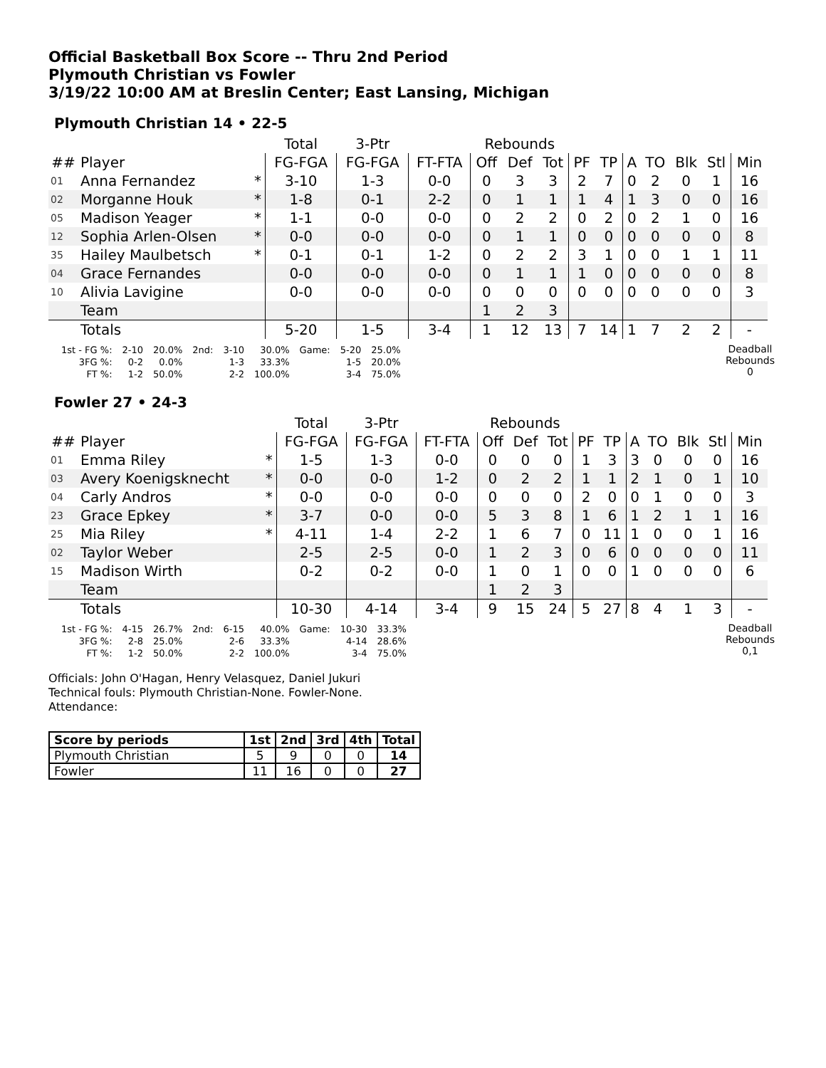Official Basketball Box Score -- Thru 2nd Period
Plymouth Christian vs Fowler
3/19/22 10:00 AM at Breslin Center; East Lansing, Michigan
Plymouth Christian 14 • 22-5
| | | | Total | 3-Ptr | | Rebounds | | | | | | | | | |
| --- | --- | --- | --- | --- | --- | --- | --- | --- | --- | --- | --- | --- | --- | --- | --- |
| ## | Player | | FG-FGA | FG-FGA | FT-FTA | Off | Def | Tot | PF | TP | A | TO | Blk | Stl | Min |
| 01 | Anna Fernandez | * | 3-10 | 1-3 | 0-0 | 0 | 3 | 3 | 2 | 7 | 0 | 2 | 0 | 1 | 16 |
| 02 | Morganne Houk | * | 1-8 | 0-1 | 2-2 | 0 | 1 | 1 | 1 | 4 | 1 | 3 | 0 | 0 | 16 |
| 05 | Madison Yeager | * | 1-1 | 0-0 | 0-0 | 0 | 2 | 2 | 0 | 2 | 0 | 2 | 1 | 0 | 16 |
| 12 | Sophia Arlen-Olsen | * | 0-0 | 0-0 | 0-0 | 0 | 1 | 1 | 0 | 0 | 0 | 0 | 0 | 0 | 8 |
| 35 | Hailey Maulbetsch | * | 0-1 | 0-1 | 1-2 | 0 | 2 | 2 | 3 | 1 | 0 | 0 | 1 | 1 | 11 |
| 04 | Grace Fernandes | | 0-0 | 0-0 | 0-0 | 0 | 1 | 1 | 1 | 0 | 0 | 0 | 0 | 0 | 8 |
| 10 | Alivia Lavigine | | 0-0 | 0-0 | 0-0 | 0 | 0 | 0 | 0 | 0 | 0 | 0 | 0 | 0 | 3 |
| | Team | | | | | 1 | 2 | 3 | | | | | | | |
| | Totals | | 5-20 | 1-5 | 3-4 | 1 | 12 | 13 | 7 | 14 | 1 | 7 | 2 | 2 | - |
| 1st - FG %: | 2-10 | 20.0% | 2nd: | 3-10 | 30.0% | Game: | 5-20 | 25.0% |
| 3FG %: | 0-2 | 0.0% | | 1-3 | 33.3% | | 1-5 | 20.0% |
| FT %: | 1-2 | 50.0% | | 2-2 | 100.0% | | 3-4 | 75.0% |
Deadball
Rebounds
0
Fowler 27 • 24-3
| | | | Total | 3-Ptr | | Rebounds | | | | | | | | | |
| --- | --- | --- | --- | --- | --- | --- | --- | --- | --- | --- | --- | --- | --- | --- | --- |
| ## | Player | | FG-FGA | FG-FGA | FT-FTA | Off | Def | Tot | PF | TP | A | TO | Blk | Stl | Min |
| 01 | Emma Riley | * | 1-5 | 1-3 | 0-0 | 0 | 0 | 0 | 1 | 3 | 3 | 0 | 0 | 0 | 16 |
| 03 | Avery Koenigsknecht | * | 0-0 | 0-0 | 1-2 | 0 | 2 | 2 | 1 | 1 | 2 | 1 | 0 | 1 | 10 |
| 04 | Carly Andros | * | 0-0 | 0-0 | 0-0 | 0 | 0 | 0 | 2 | 0 | 0 | 1 | 0 | 0 | 3 |
| 23 | Grace Epkey | * | 3-7 | 0-0 | 0-0 | 5 | 3 | 8 | 1 | 6 | 1 | 2 | 1 | 1 | 16 |
| 25 | Mia Riley | * | 4-11 | 1-4 | 2-2 | 1 | 6 | 7 | 0 | 11 | 1 | 0 | 0 | 1 | 16 |
| 02 | Taylor Weber | | 2-5 | 2-5 | 0-0 | 1 | 2 | 3 | 0 | 6 | 0 | 0 | 0 | 0 | 11 |
| 15 | Madison Wirth | | 0-2 | 0-2 | 0-0 | 1 | 0 | 1 | 0 | 0 | 1 | 0 | 0 | 0 | 6 |
| | Team | | | | | 1 | 2 | 3 | | | | | | | |
| | Totals | | 10-30 | 4-14 | 3-4 | 9 | 15 | 24 | 5 | 27 | 8 | 4 | 1 | 3 | - |
| 1st - FG %: | 4-15 | 26.7% | 2nd: | 6-15 | 40.0% | Game: | 10-30 | 33.3% |
| 3FG %: | 2-8 | 25.0% | | 2-6 | 33.3% | | 4-14 | 28.6% |
| FT %: | 1-2 | 50.0% | | 2-2 | 100.0% | | 3-4 | 75.0% |
Deadball
Rebounds
0,1
Officials: John O'Hagan, Henry Velasquez, Daniel Jukuri
Technical fouls: Plymouth Christian-None. Fowler-None.
Attendance:
| Score by periods | 1st | 2nd | 3rd | 4th | Total |
| --- | --- | --- | --- | --- | --- |
| Plymouth Christian | 5 | 9 | 0 | 0 | 14 |
| Fowler | 11 | 16 | 0 | 0 | 27 |